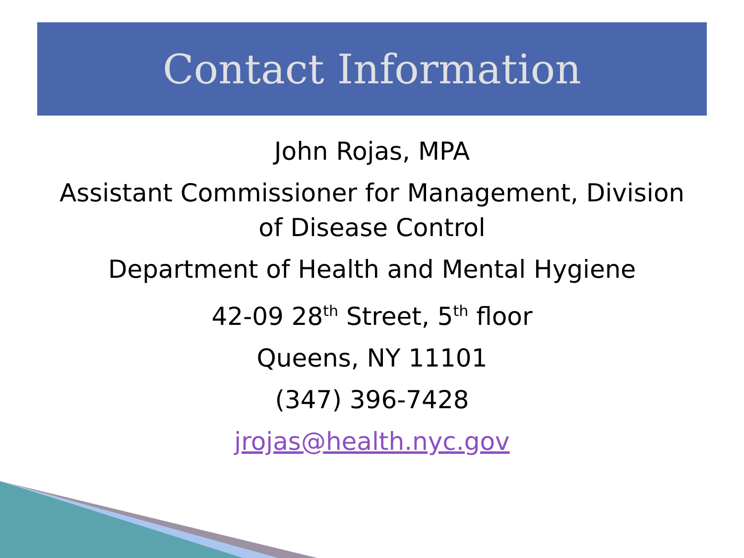Contact Information
John Rojas, MPA
Assistant Commissioner for Management, Division of Disease Control
Department of Health and Mental Hygiene
42-09 28<sup>th</sup> Street, 5<sup>th</sup> floor
Queens, NY 11101
(347) 396-7428
jrojas@health.nyc.gov